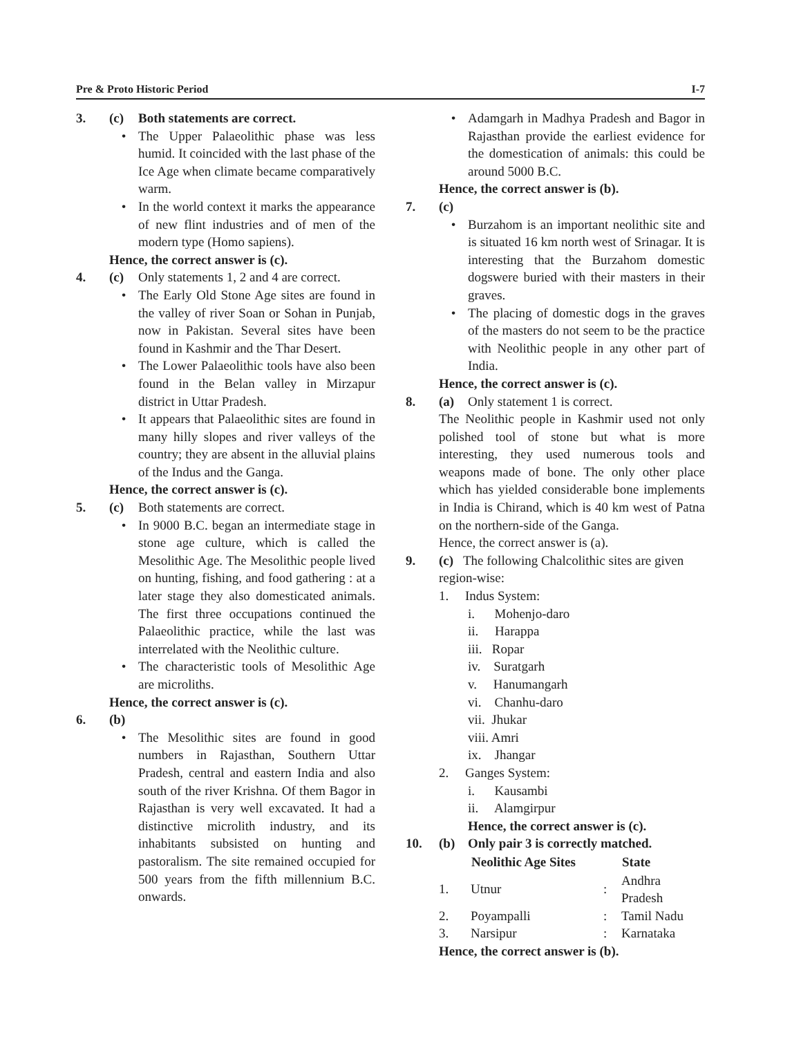Pre & Proto Historic Period I-7
3. (c) Both statements are correct.
• The Upper Palaeolithic phase was less humid. It coincided with the last phase of the Ice Age when climate became comparatively warm.
• In the world context it marks the appearance of new flint industries and of men of the modern type (Homo sapiens).
Hence, the correct answer is (c).
4. (c) Only statements 1, 2 and 4 are correct.
• The Early Old Stone Age sites are found in the valley of river Soan or Sohan in Punjab, now in Pakistan. Several sites have been found in Kashmir and the Thar Desert.
• The Lower Palaeolithic tools have also been found in the Belan valley in Mirzapur district in Uttar Pradesh.
• It appears that Palaeolithic sites are found in many hilly slopes and river valleys of the country; they are absent in the alluvial plains of the Indus and the Ganga.
Hence, the correct answer is (c).
5. (c) Both statements are correct.
• In 9000 B.C. began an intermediate stage in stone age culture, which is called the Mesolithic Age. The Mesolithic people lived on hunting, fishing, and food gathering : at a later stage they also domesticated animals. The first three occupations continued the Palaeolithic practice, while the last was interrelated with the Neolithic culture.
• The characteristic tools of Mesolithic Age are microliths.
Hence, the correct answer is (c).
6. (b)
• The Mesolithic sites are found in good numbers in Rajasthan, Southern Uttar Pradesh, central and eastern India and also south of the river Krishna. Of them Bagor in Rajasthan is very well excavated. It had a distinctive microlith industry, and its inhabitants subsisted on hunting and pastoralism. The site remained occupied for 500 years from the fifth millennium B.C. onwards.
• Adamgarh in Madhya Pradesh and Bagor in Rajasthan provide the earliest evidence for the domestication of animals: this could be around 5000 B.C.
Hence, the correct answer is (b).
7. (c)
• Burzahom is an important neolithic site and is situated 16 km north west of Srinagar. It is interesting that the Burzahom domestic dogswere buried with their masters in their graves.
• The placing of domestic dogs in the graves of the masters do not seem to be the practice with Neolithic people in any other part of India.
Hence, the correct answer is (c).
8. (a) Only statement 1 is correct.
The Neolithic people in Kashmir used not only polished tool of stone but what is more interesting, they used numerous tools and weapons made of bone. The only other place which has yielded considerable bone implements in India is Chirand, which is 40 km west of Patna on the northern-side of the Ganga.
Hence, the correct answer is (a).
9. (c) The following Chalcolithic sites are given region-wise:
1. Indus System:
i. Mohenjo-daro
ii. Harappa
iii. Ropar
iv. Suratgarh
v. Hanumangarh
vi. Chanhu-daro
vii. Jhukar
viii. Amri
ix. Jhangar
2. Ganges System:
i. Kausambi
ii. Alamgirpur
Hence, the correct answer is (c).
10. (b) Only pair 3 is correctly matched.
| | Neolithic Age Sites | | State |
| --- | --- | --- | --- |
| 1. | Utnur | : | Andhra Pradesh |
| 2. | Poyampalli | : | Tamil Nadu |
| 3. | Narsipur | : | Karnataka |
Hence, the correct answer is (b).